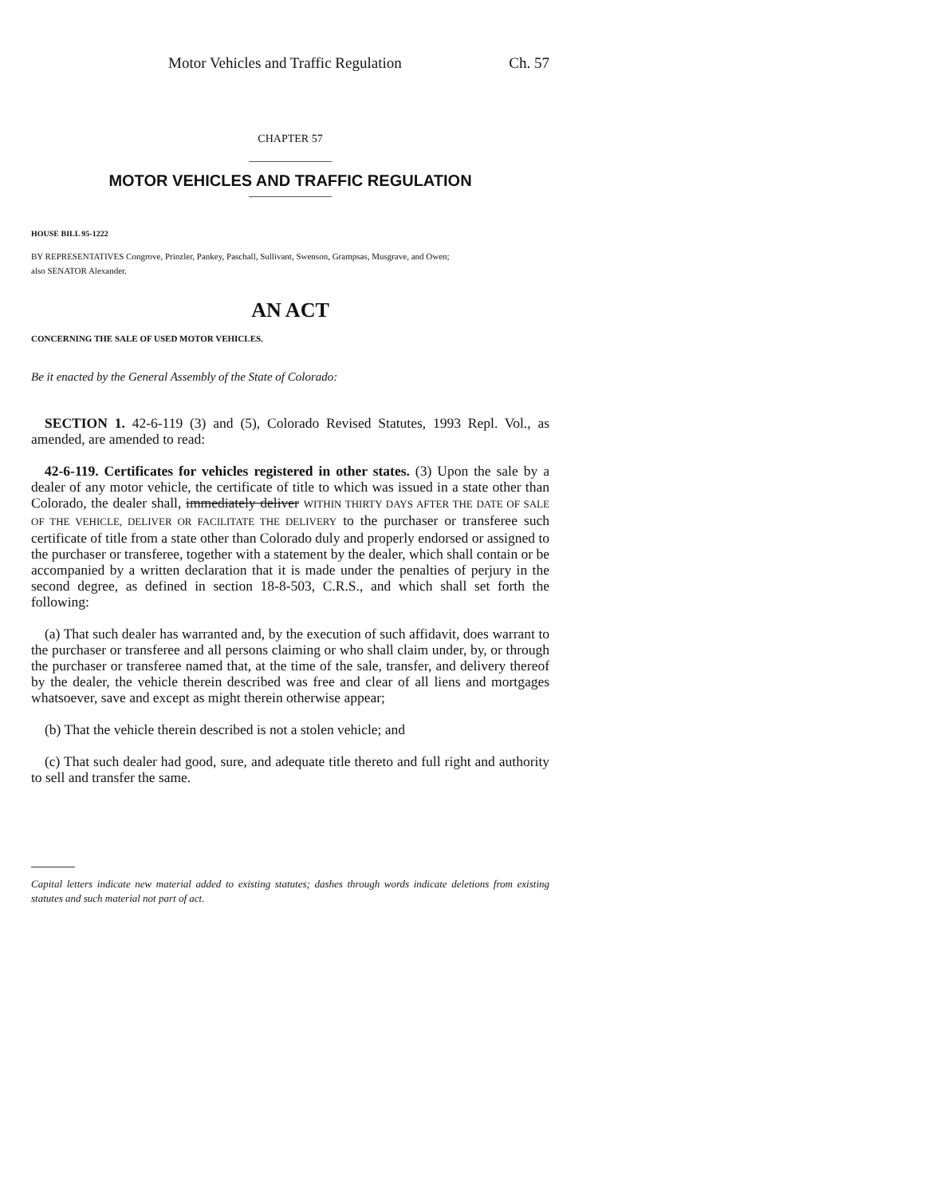Motor Vehicles and Traffic Regulation Ch. 57
CHAPTER 57
MOTOR VEHICLES AND TRAFFIC REGULATION
HOUSE BILL 95-1222
BY REPRESENTATIVES Congrove, Prinzler, Pankey, Paschall, Sullivant, Swenson, Grampsas, Musgrave, and Owen;
also SENATOR Alexander.
AN ACT
CONCERNING THE SALE OF USED MOTOR VEHICLES.
Be it enacted by the General Assembly of the State of Colorado:
SECTION 1. 42-6-119 (3) and (5), Colorado Revised Statutes, 1993 Repl. Vol., as amended, are amended to read:
42-6-119. Certificates for vehicles registered in other states. (3) Upon the sale by a dealer of any motor vehicle, the certificate of title to which was issued in a state other than Colorado, the dealer shall, immediately deliver WITHIN THIRTY DAYS AFTER THE DATE OF SALE OF THE VEHICLE, DELIVER OR FACILITATE THE DELIVERY to the purchaser or transferee such certificate of title from a state other than Colorado duly and properly endorsed or assigned to the purchaser or transferee, together with a statement by the dealer, which shall contain or be accompanied by a written declaration that it is made under the penalties of perjury in the second degree, as defined in section 18-8-503, C.R.S., and which shall set forth the following:
(a) That such dealer has warranted and, by the execution of such affidavit, does warrant to the purchaser or transferee and all persons claiming or who shall claim under, by, or through the purchaser or transferee named that, at the time of the sale, transfer, and delivery thereof by the dealer, the vehicle therein described was free and clear of all liens and mortgages whatsoever, save and except as might therein otherwise appear;
(b) That the vehicle therein described is not a stolen vehicle; and
(c) That such dealer had good, sure, and adequate title thereto and full right and authority to sell and transfer the same.
Capital letters indicate new material added to existing statutes; dashes through words indicate deletions from existing statutes and such material not part of act.